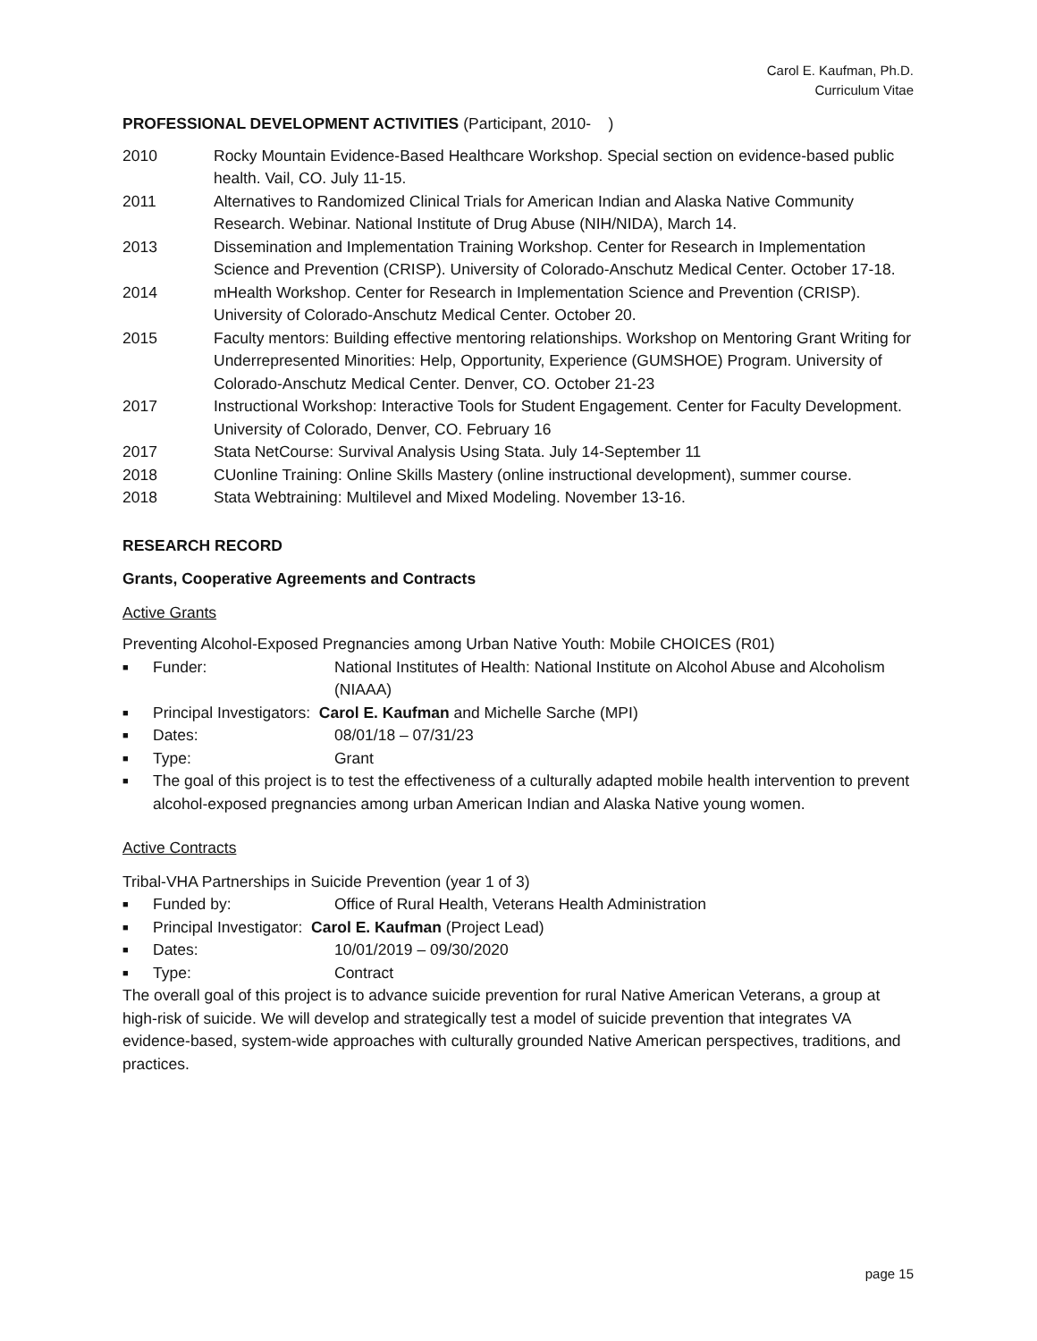Carol E. Kaufman, Ph.D.
Curriculum Vitae
PROFESSIONAL DEVELOPMENT ACTIVITIES (Participant, 2010- )
2010 Rocky Mountain Evidence-Based Healthcare Workshop. Special section on evidence-based public health. Vail, CO. July 11-15.
2011 Alternatives to Randomized Clinical Trials for American Indian and Alaska Native Community Research. Webinar. National Institute of Drug Abuse (NIH/NIDA), March 14.
2013 Dissemination and Implementation Training Workshop. Center for Research in Implementation Science and Prevention (CRISP). University of Colorado-Anschutz Medical Center. October 17-18.
2014 mHealth Workshop. Center for Research in Implementation Science and Prevention (CRISP). University of Colorado-Anschutz Medical Center. October 20.
2015 Faculty mentors: Building effective mentoring relationships. Workshop on Mentoring Grant Writing for Underrepresented Minorities: Help, Opportunity, Experience (GUMSHOE) Program. University of Colorado-Anschutz Medical Center. Denver, CO. October 21-23
2017 Instructional Workshop: Interactive Tools for Student Engagement. Center for Faculty Development. University of Colorado, Denver, CO. February 16
2017 Stata NetCourse: Survival Analysis Using Stata. July 14-September 11
2018 CUonline Training: Online Skills Mastery (online instructional development), summer course.
2018 Stata Webtraining: Multilevel and Mixed Modeling. November 13-16.
RESEARCH RECORD
Grants, Cooperative Agreements and Contracts
Active Grants
Preventing Alcohol-Exposed Pregnancies among Urban Native Youth: Mobile CHOICES (R01)
■
Funder: National Institutes of Health: National Institute on Alcohol Abuse and Alcoholism (NIAAA)
■
Principal Investigators: Carol E. Kaufman and Michelle Sarche (MPI)
■
Dates: 08/01/18 – 07/31/23
■
Type: Grant
■
The goal of this project is to test the effectiveness of a culturally adapted mobile health intervention to prevent alcohol-exposed pregnancies among urban American Indian and Alaska Native young women.
Active Contracts
Tribal-VHA Partnerships in Suicide Prevention (year 1 of 3)
■
Funded by: Office of Rural Health, Veterans Health Administration
■
Principal Investigator: Carol E. Kaufman (Project Lead)
■
Dates: 10/01/2019 – 09/30/2020
■
Type: Contract
The overall goal of this project is to advance suicide prevention for rural Native American Veterans, a group at high-risk of suicide. We will develop and strategically test a model of suicide prevention that integrates VA evidence-based, system-wide approaches with culturally grounded Native American perspectives, traditions, and practices.
page 15